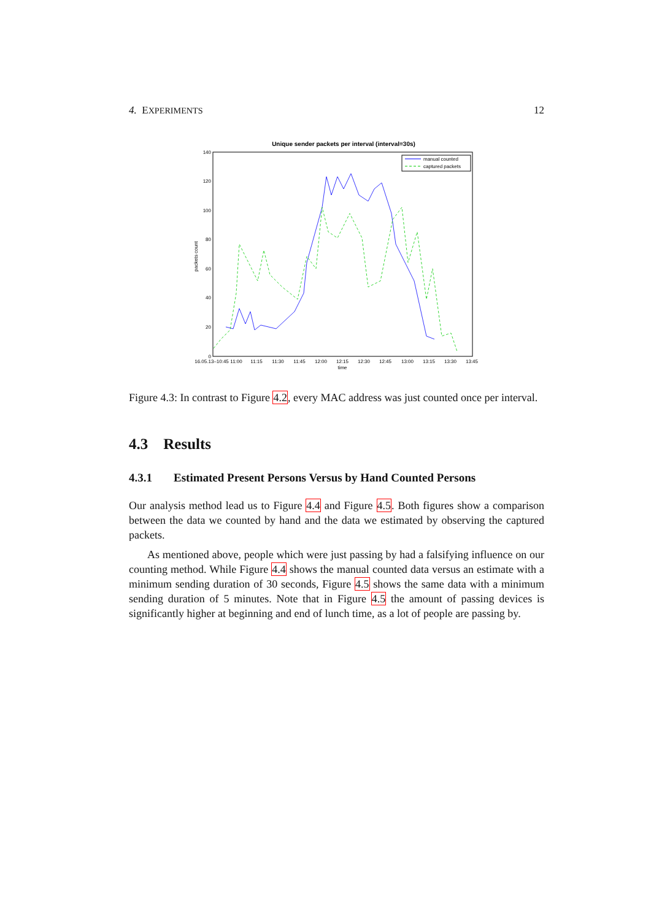4. EXPERIMENTS 12
Unique sender packets per interval (interval=30s)
140
120
100
80
60
40
20
0
packets count
16.05.13–10:45
11:00
11:15
11:30
11:45
12:00
12:15
12:30
12:45
13:00
13:15
13:30
13:45
time
manual counted
captured packets
Figure 4.3: In contrast to Figure 4.2, every MAC address was just counted once per interval.
4.3 Results
4.3.1 Estimated Present Persons Versus by Hand Counted Persons
Our analysis method lead us to Figure 4.4 and Figure 4.5. Both figures show a comparison between the data we counted by hand and the data we estimated by observing the captured packets.
As mentioned above, people which were just passing by had a falsifying influence on our counting method. While Figure 4.4 shows the manual counted data versus an estimate with a minimum sending duration of 30 seconds, Figure 4.5 shows the same data with a minimum sending duration of 5 minutes. Note that in Figure 4.5 the amount of passing devices is significantly higher at beginning and end of lunch time, as a lot of people are passing by.